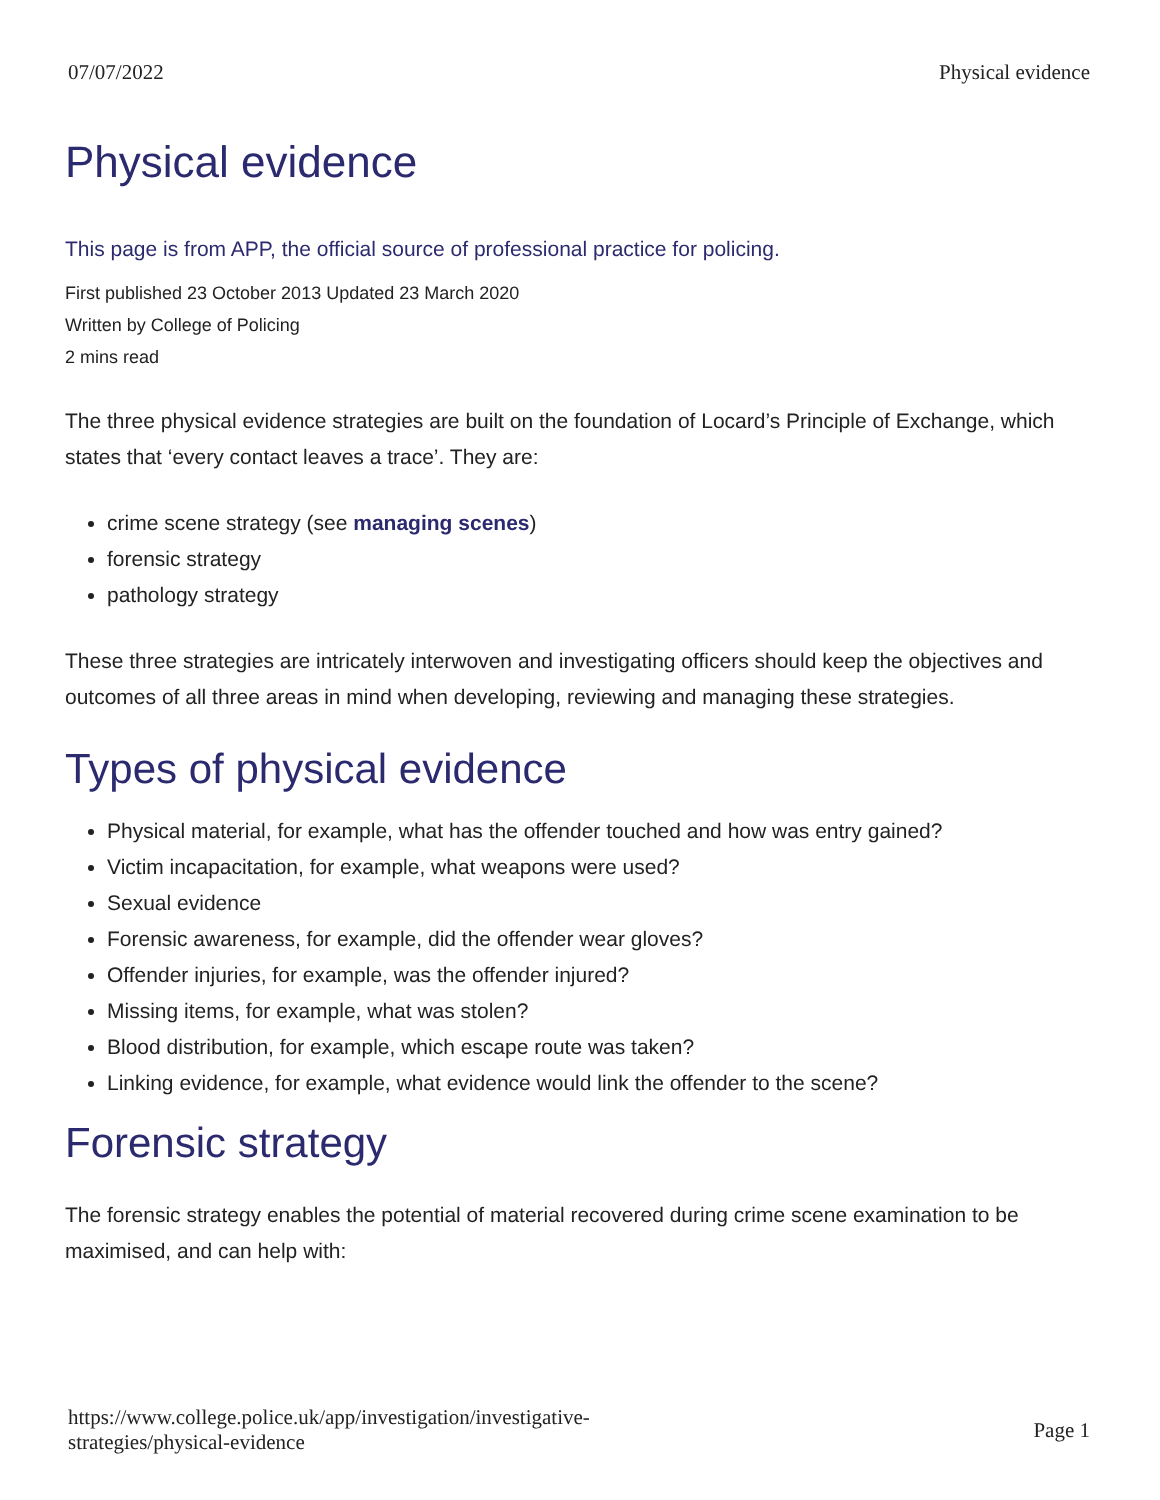07/07/2022 Physical evidence
Physical evidence
This page is from APP, the official source of professional practice for policing.
First published 23 October 2013 Updated 23 March 2020
Written by College of Policing
2 mins read
The three physical evidence strategies are built on the foundation of Locard’s Principle of Exchange, which states that ‘every contact leaves a trace’. They are:
crime scene strategy (see managing scenes)
forensic strategy
pathology strategy
These three strategies are intricately interwoven and investigating officers should keep the objectives and outcomes of all three areas in mind when developing, reviewing and managing these strategies.
Types of physical evidence
Physical material, for example, what has the offender touched and how was entry gained?
Victim incapacitation, for example, what weapons were used?
Sexual evidence
Forensic awareness, for example, did the offender wear gloves?
Offender injuries, for example, was the offender injured?
Missing items, for example, what was stolen?
Blood distribution, for example, which escape route was taken?
Linking evidence, for example, what evidence would link the offender to the scene?
Forensic strategy
The forensic strategy enables the potential of material recovered during crime scene examination to be maximised, and can help with:
https://www.college.police.uk/app/investigation/investigative-
strategies/physical-evidence Page 1